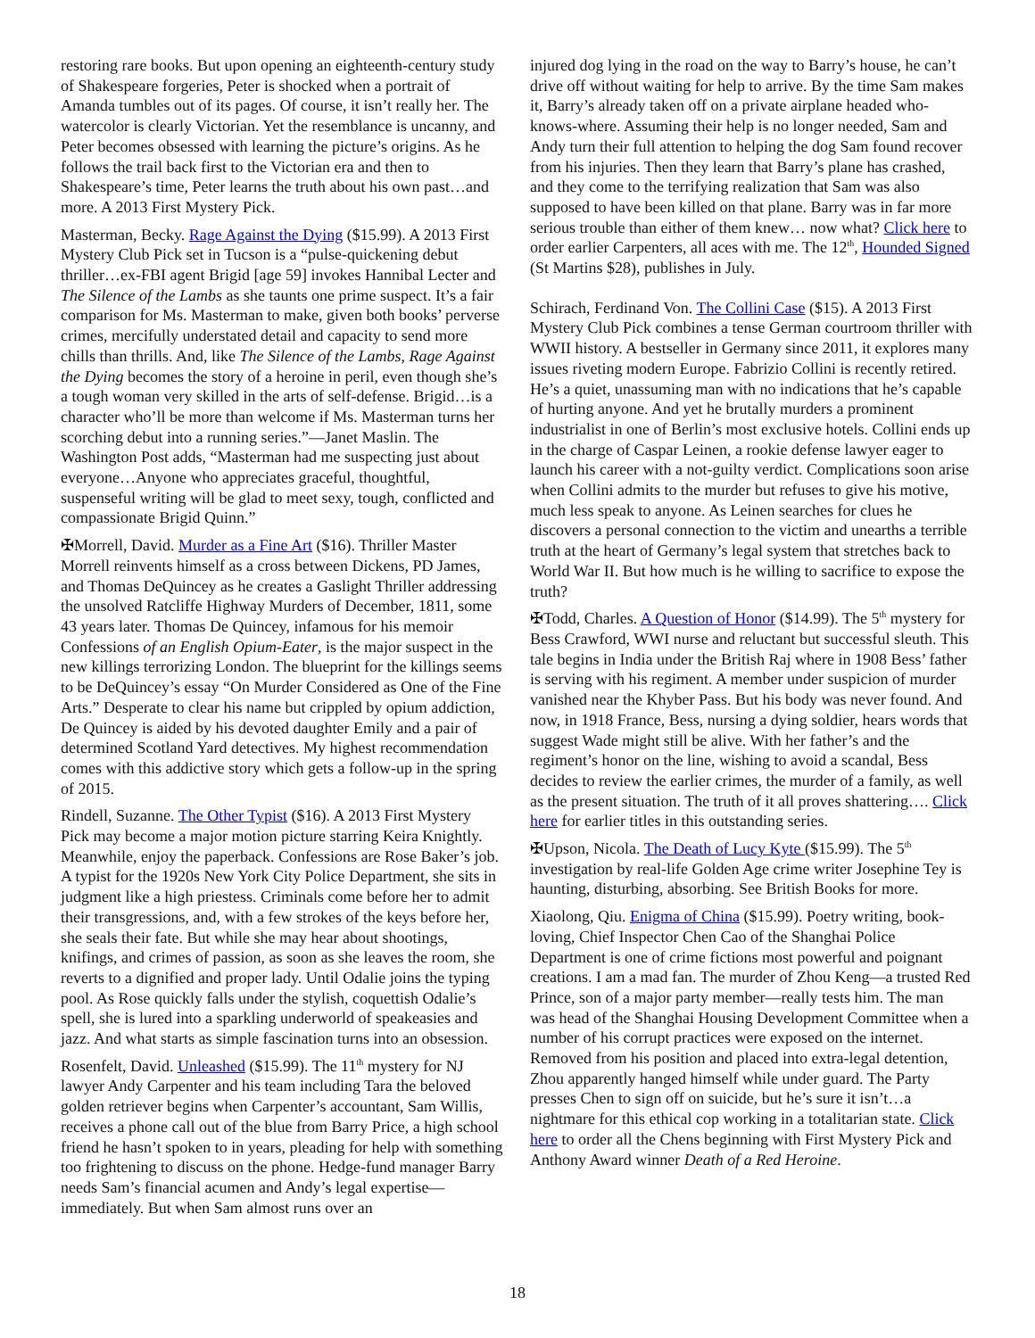restoring rare books. But upon opening an eighteenth-century study of Shakespeare forgeries, Peter is shocked when a portrait of Amanda tumbles out of its pages. Of course, it isn’t really her. The watercolor is clearly Victorian. Yet the resemblance is uncanny, and Peter becomes obsessed with learning the picture’s origins. As he follows the trail back first to the Victorian era and then to Shakespeare’s time, Peter learns the truth about his own past…and more. A 2013 First Mystery Pick.
Masterman, Becky. Rage Against the Dying ($15.99). A 2013 First Mystery Club Pick set in Tucson is a “pulse-quickening debut thriller…ex-FBI agent Brigid [age 59] invokes Hannibal Lecter and The Silence of the Lambs as she taunts one prime suspect. It’s a fair comparison for Ms. Masterman to make, given both books’ perverse crimes, mercifully understated detail and capacity to send more chills than thrills. And, like The Silence of the Lambs, Rage Against the Dying becomes the story of a heroine in peril, even though she’s a tough woman very skilled in the arts of self-defense. Brigid…is a character who’ll be more than welcome if Ms. Masterman turns her scorching debut into a running series.”—Janet Maslin. The Washington Post adds, “Masterman had me suspecting just about everyone…Anyone who appreciates graceful, thoughtful, suspenseful writing will be glad to meet sexy, tough, conflicted and compassionate Brigid Quinn.”
✠Morrell, David. Murder as a Fine Art ($16). Thriller Master Morrell reinvents himself as a cross between Dickens, PD James, and Thomas DeQuincey as he creates a Gaslight Thriller addressing the unsolved Ratcliffe Highway Murders of December, 1811, some 43 years later. Thomas De Quincey, infamous for his memoir Confessions of an English Opium-Eater, is the major suspect in the new killings terrorizing London. The blueprint for the killings seems to be DeQuincey’s essay “On Murder Considered as One of the Fine Arts.” Desperate to clear his name but crippled by opium addiction, De Quincey is aided by his devoted daughter Emily and a pair of determined Scotland Yard detectives. My highest recommendation comes with this addictive story which gets a follow-up in the spring of 2015.
Rindell, Suzanne. The Other Typist ($16). A 2013 First Mystery Pick may become a major motion picture starring Keira Knightly. Meanwhile, enjoy the paperback. Confessions are Rose Baker’s job. A typist for the 1920s New York City Police Department, she sits in judgment like a high priestess. Criminals come before her to admit their transgressions, and, with a few strokes of the keys before her, she seals their fate. But while she may hear about shootings, knifings, and crimes of passion, as soon as she leaves the room, she reverts to a dignified and proper lady. Until Odalie joins the typing pool. As Rose quickly falls under the stylish, coquettish Odalie’s spell, she is lured into a sparkling underworld of speakeasies and jazz. And what starts as simple fascination turns into an obsession.
Rosenfelt, David. Unleashed ($15.99). The 11<sup>th</sup> mystery for NJ lawyer Andy Carpenter and his team including Tara the beloved golden retriever begins when Carpenter’s accountant, Sam Willis, receives a phone call out of the blue from Barry Price, a high school friend he hasn’t spoken to in years, pleading for help with something too frightening to discuss on the phone. Hedge-fund manager Barry needs Sam’s financial acumen and Andy’s legal expertise—immediately. But when Sam almost runs over an
injured dog lying in the road on the way to Barry’s house, he can’t drive off without waiting for help to arrive. By the time Sam makes it, Barry’s already taken off on a private airplane headed who-knows-where. Assuming their help is no longer needed, Sam and Andy turn their full attention to helping the dog Sam found recover from his injuries. Then they learn that Barry’s plane has crashed, and they come to the terrifying realization that Sam was also supposed to have been killed on that plane. Barry was in far more serious trouble than either of them knew… now what? Click here to order earlier Carpenters, all aces with me. The 12<sup>th</sup>, Hounded Signed (St Martins $28), publishes in July.
Schirach, Ferdinand Von. The Collini Case ($15). A 2013 First Mystery Club Pick combines a tense German courtroom thriller with WWII history. A bestseller in Germany since 2011, it explores many issues riveting modern Europe. Fabrizio Collini is recently retired. He’s a quiet, unassuming man with no indications that he’s capable of hurting anyone. And yet he brutally murders a prominent industrialist in one of Berlin’s most exclusive hotels. Collini ends up in the charge of Caspar Leinen, a rookie defense lawyer eager to launch his career with a not-guilty verdict. Complications soon arise when Collini admits to the murder but refuses to give his motive, much less speak to anyone. As Leinen searches for clues he discovers a personal connection to the victim and unearths a terrible truth at the heart of Germany’s legal system that stretches back to World War II. But how much is he willing to sacrifice to expose the truth?
✠Todd, Charles. A Question of Honor ($14.99). The 5<sup>th</sup> mystery for Bess Crawford, WWI nurse and reluctant but successful sleuth. This tale begins in India under the British Raj where in 1908 Bess’ father is serving with his regiment. A member under suspicion of murder vanished near the Khyber Pass. But his body was never found. And now, in 1918 France, Bess, nursing a dying soldier, hears words that suggest Wade might still be alive. With her father’s and the regiment’s honor on the line, wishing to avoid a scandal, Bess decides to review the earlier crimes, the murder of a family, as well as the present situation. The truth of it all proves shattering…. Click here for earlier titles in this outstanding series.
✠Upson, Nicola. The Death of Lucy Kyte ($15.99). The 5<sup>th</sup> investigation by real-life Golden Age crime writer Josephine Tey is haunting, disturbing, absorbing. See British Books for more.
Xiaolong, Qiu. Enigma of China ($15.99). Poetry writing, book-loving, Chief Inspector Chen Cao of the Shanghai Police Department is one of crime fictions most powerful and poignant creations. I am a mad fan. The murder of Zhou Keng—a trusted Red Prince, son of a major party member—really tests him. The man was head of the Shanghai Housing Development Committee when a number of his corrupt practices were exposed on the internet. Removed from his position and placed into extra-legal detention, Zhou apparently hanged himself while under guard. The Party presses Chen to sign off on suicide, but he’s sure it isn’t…a nightmare for this ethical cop working in a totalitarian state. Click here to order all the Chens beginning with First Mystery Pick and Anthony Award winner Death of a Red Heroine.
18